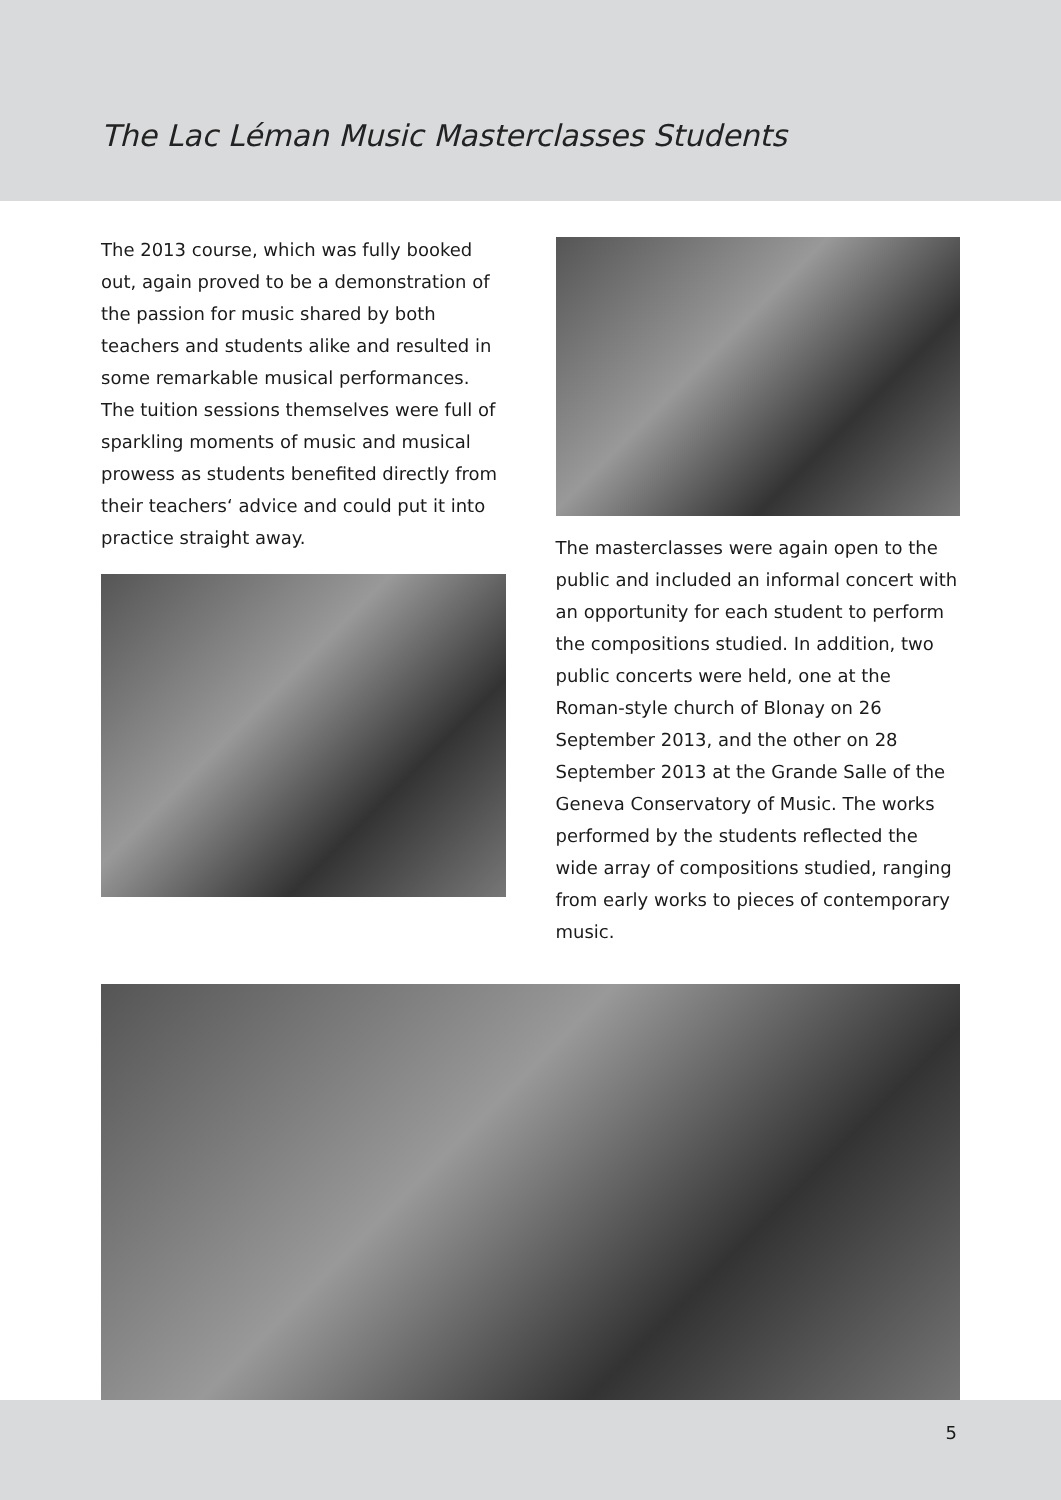The Lac Léman Music Masterclasses Students
The 2013 course, which was fully booked out, again proved to be a demonstration of the passion for music shared by both teachers and students alike and resulted in some remarkable musical performances. The tuition sessions themselves were full of sparkling moments of music and musical prowess as students bene­fited directly from their teachers‘ advice and could put it into practice straight away.
The masterclasses were again open to the public and included an informal concert with an opportunity for each student to perform the compositions studied. In addition, two public concerts were held, one at the Roman-style church of Blonay on 26 September 2013, and the other on 28 September 2013 at the Grande Salle of the Geneva Conservatory of Music. The works performed by the students reflected the wide array of compositions studied, ranging from early works to pieces of contemporary music.
5